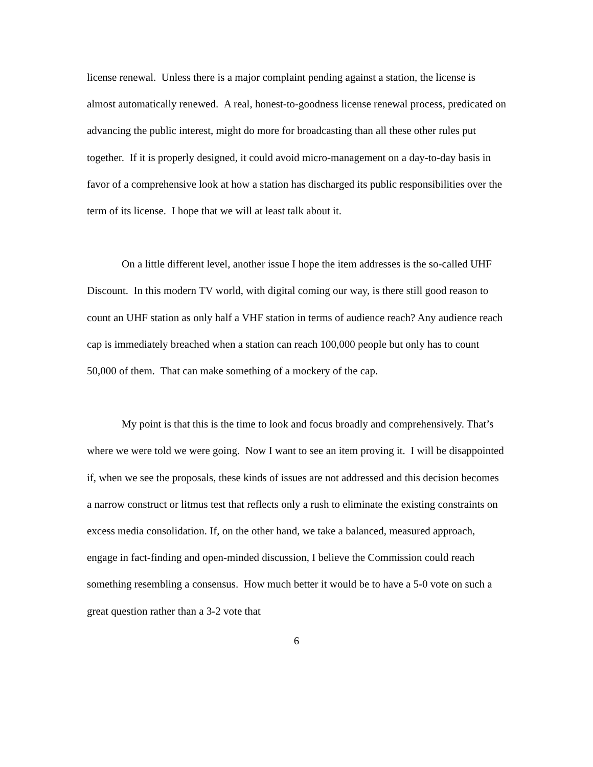license renewal. Unless there is a major complaint pending against a station, the license is almost automatically renewed. A real, honest-to-goodness license renewal process, predicated on advancing the public interest, might do more for broadcasting than all these other rules put together. If it is properly designed, it could avoid micro-management on a day-to-day basis in favor of a comprehensive look at how a station has discharged its public responsibilities over the term of its license. I hope that we will at least talk about it.
On a little different level, another issue I hope the item addresses is the so-called UHF Discount. In this modern TV world, with digital coming our way, is there still good reason to count an UHF station as only half a VHF station in terms of audience reach? Any audience reach cap is immediately breached when a station can reach 100,000 people but only has to count 50,000 of them. That can make something of a mockery of the cap.
My point is that this is the time to look and focus broadly and comprehensively. That’s where we were told we were going. Now I want to see an item proving it. I will be disappointed if, when we see the proposals, these kinds of issues are not addressed and this decision becomes a narrow construct or litmus test that reflects only a rush to eliminate the existing constraints on excess media consolidation. If, on the other hand, we take a balanced, measured approach, engage in fact-finding and open-minded discussion, I believe the Commission could reach something resembling a consensus. How much better it would be to have a 5-0 vote on such a great question rather than a 3-2 vote that
6